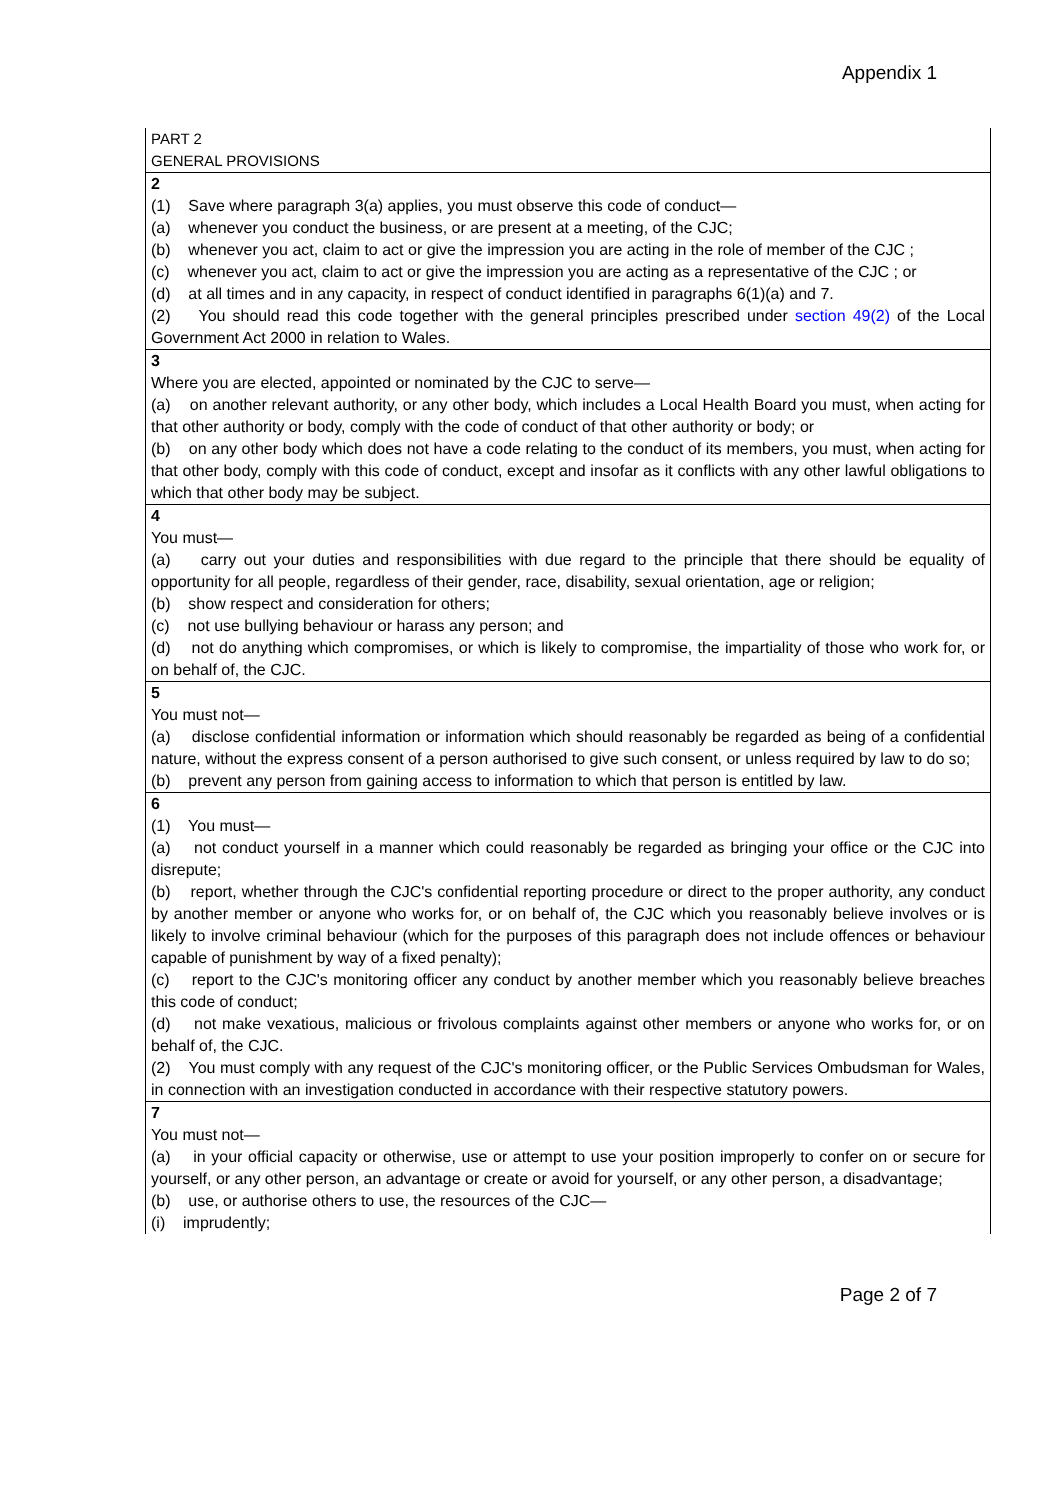Appendix 1
| PART 2 GENERAL PROVISIONS |
| 2 (1) Save where paragraph 3(a) applies, you must observe this code of conduct— (a) whenever you conduct the business, or are present at a meeting, of the CJC; (b) whenever you act, claim to act or give the impression you are acting in the role of member of the CJC ; (c) whenever you act, claim to act or give the impression you are acting as a representative of the CJC ; or (d) at all times and in any capacity, in respect of conduct identified in paragraphs 6(1)(a) and 7. (2) You should read this code together with the general principles prescribed under section 49(2) of the Local Government Act 2000 in relation to Wales. |
| 3 Where you are elected, appointed or nominated by the CJC to serve— (a) on another relevant authority, or any other body, which includes a Local Health Board you must, when acting for that other authority or body, comply with the code of conduct of that other authority or body; or (b) on any other body which does not have a code relating to the conduct of its members, you must, when acting for that other body, comply with this code of conduct, except and insofar as it conflicts with any other lawful obligations to which that other body may be subject. |
| 4 You must— (a) carry out your duties and responsibilities with due regard to the principle that there should be equality of opportunity for all people, regardless of their gender, race, disability, sexual orientation, age or religion; (b) show respect and consideration for others; (c) not use bullying behaviour or harass any person; and (d) not do anything which compromises, or which is likely to compromise, the impartiality of those who work for, or on behalf of, the CJC. |
| 5 You must not— (a) disclose confidential information or information which should reasonably be regarded as being of a confidential nature, without the express consent of a person authorised to give such consent, or unless required by law to do so; (b) prevent any person from gaining access to information to which that person is entitled by law. |
| 6 (1) You must— (a) not conduct yourself in a manner which could reasonably be regarded as bringing your office or the CJC into disrepute; (b) report, whether through the CJC's confidential reporting procedure or direct to the proper authority, any conduct by another member or anyone who works for, or on behalf of, the CJC which you reasonably believe involves or is likely to involve criminal behaviour (which for the purposes of this paragraph does not include offences or behaviour capable of punishment by way of a fixed penalty); (c) report to the CJC's monitoring officer any conduct by another member which you reasonably believe breaches this code of conduct; (d) not make vexatious, malicious or frivolous complaints against other members or anyone who works for, or on behalf of, the CJC. (2) You must comply with any request of the CJC's monitoring officer, or the Public Services Ombudsman for Wales, in connection with an investigation conducted in accordance with their respective statutory powers. |
| 7 You must not— (a) in your official capacity or otherwise, use or attempt to use your position improperly to confer on or secure for yourself, or any other person, an advantage or create or avoid for yourself, or any other person, a disadvantage; (b) use, or authorise others to use, the resources of the CJC— (i) imprudently; |
Page 2 of 7